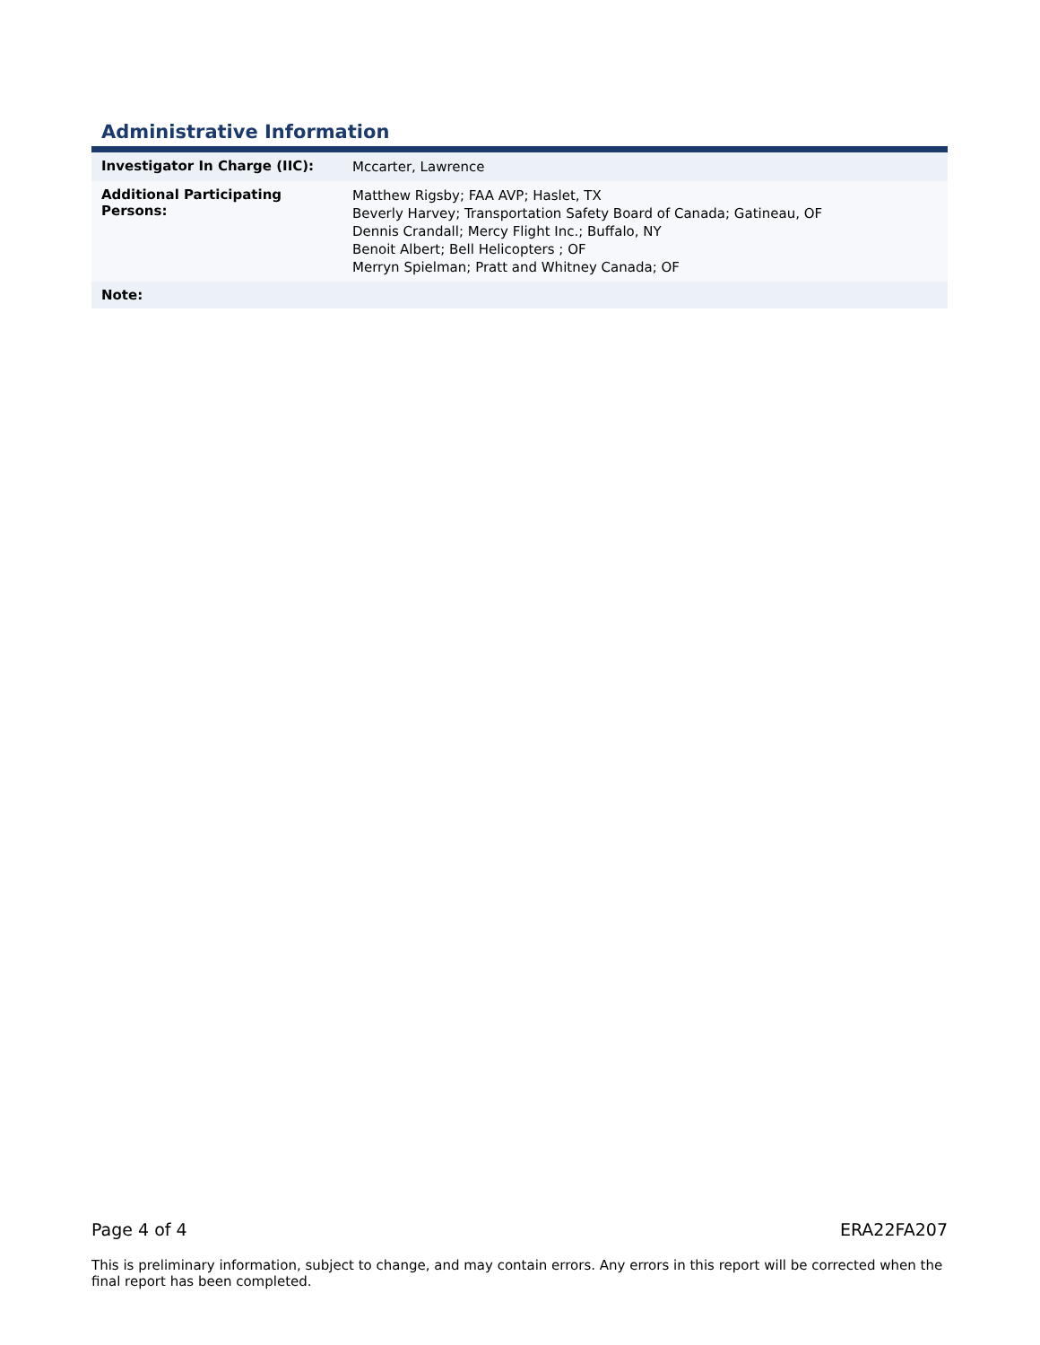Administrative Information
| Investigator In Charge (IIC): | Mccarter, Lawrence |
| Additional Participating Persons: | Matthew Rigsby; FAA AVP; Haslet, TX Beverly Harvey; Transportation Safety Board of Canada; Gatineau, OF Dennis Crandall; Mercy Flight Inc.; Buffalo, NY Benoit Albert; Bell Helicopters ; OF Merryn Spielman; Pratt and Whitney Canada; OF |
| Note: | |
Page 4 of 4 ERA22FA207
This is preliminary information, subject to change, and may contain errors. Any errors in this report will be corrected when the final report has been completed.